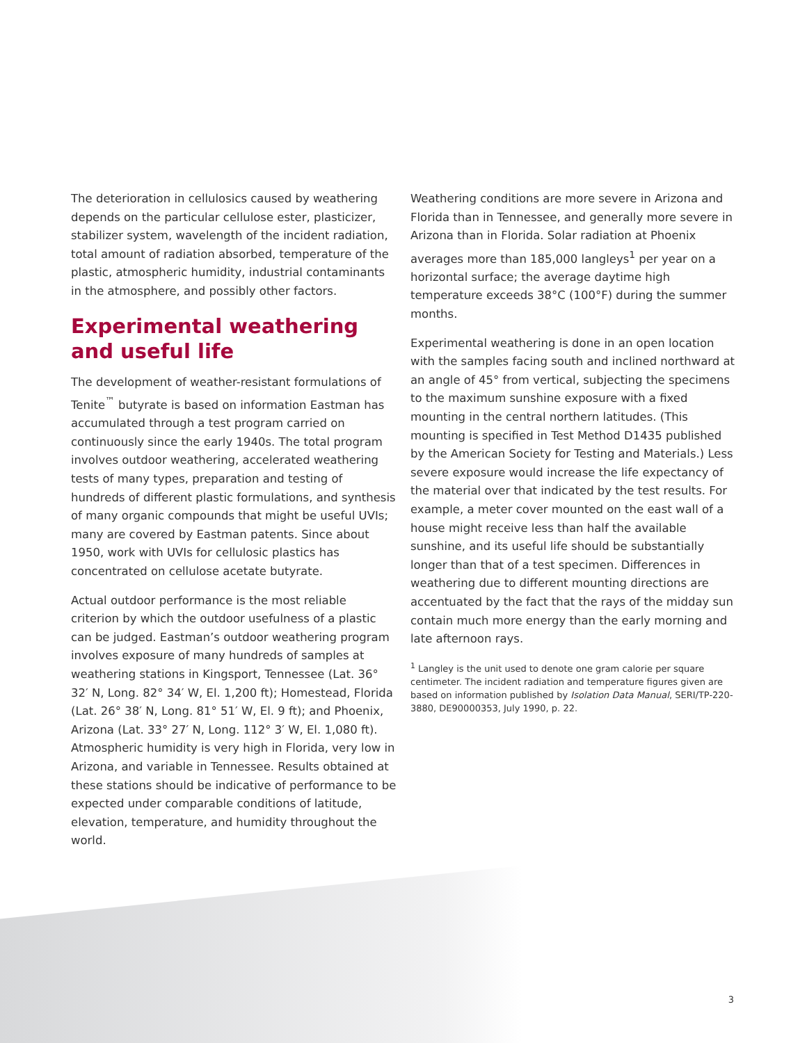The deterioration in cellulosics caused by weathering depends on the particular cellulose ester, plasticizer, stabilizer system, wavelength of the incident radiation, total amount of radiation absorbed, temperature of the plastic, atmospheric humidity, industrial contaminants in the atmosphere, and possibly other factors.
Experimental weathering and useful life
The development of weather-resistant formulations of Tenite<sup>™</sup> butyrate is based on information Eastman has accumulated through a test program carried on continuously since the early 1940s. The total program involves outdoor weathering, accelerated weathering tests of many types, preparation and testing of hundreds of different plastic formulations, and synthesis of many organic compounds that might be useful UVIs; many are covered by Eastman patents. Since about 1950, work with UVIs for cellulosic plastics has concentrated on cellulose acetate butyrate.
Actual outdoor performance is the most reliable criterion by which the outdoor usefulness of a plastic can be judged. Eastman’s outdoor weathering program involves exposure of many hundreds of samples at weathering stations in Kingsport, Tennessee (Lat. 36° 32′ N, Long. 82° 34′ W, El. 1,200 ft); Homestead, Florida (Lat. 26° 38′ N, Long. 81° 51′ W, El. 9 ft); and Phoenix, Arizona (Lat. 33° 27′ N, Long. 112° 3′ W, El. 1,080 ft). Atmospheric humidity is very high in Florida, very low in Arizona, and variable in Tennessee. Results obtained at these stations should be indicative of performance to be expected under comparable conditions of latitude, elevation, temperature, and humidity throughout the world.
Weathering conditions are more severe in Arizona and Florida than in Tennessee, and generally more severe in Arizona than in Florida. Solar radiation at Phoenix averages more than 185,000 langleys<sup>1</sup> per year on a horizontal surface; the average daytime high temperature exceeds 38°C (100°F) during the summer months.
Experimental weathering is done in an open location with the samples facing south and inclined northward at an angle of 45° from vertical, subjecting the specimens to the maximum sunshine exposure with a fixed mounting in the central northern latitudes. (This mounting is specified in Test Method D1435 published by the American Society for Testing and Materials.) Less severe exposure would increase the life expectancy of the material over that indicated by the test results. For example, a meter cover mounted on the east wall of a house might receive less than half the available sunshine, and its useful life should be substantially longer than that of a test specimen. Differences in weathering due to different mounting directions are accentuated by the fact that the rays of the midday sun contain much more energy than the early morning and late afternoon rays.
<sup>1</sup> Langley is the unit used to denote one gram calorie per square centimeter. The incident radiation and temperature figures given are based on information published by Isolation Data Manual, SERI/TP-220-3880, DE90000353, July 1990, p. 22.
3